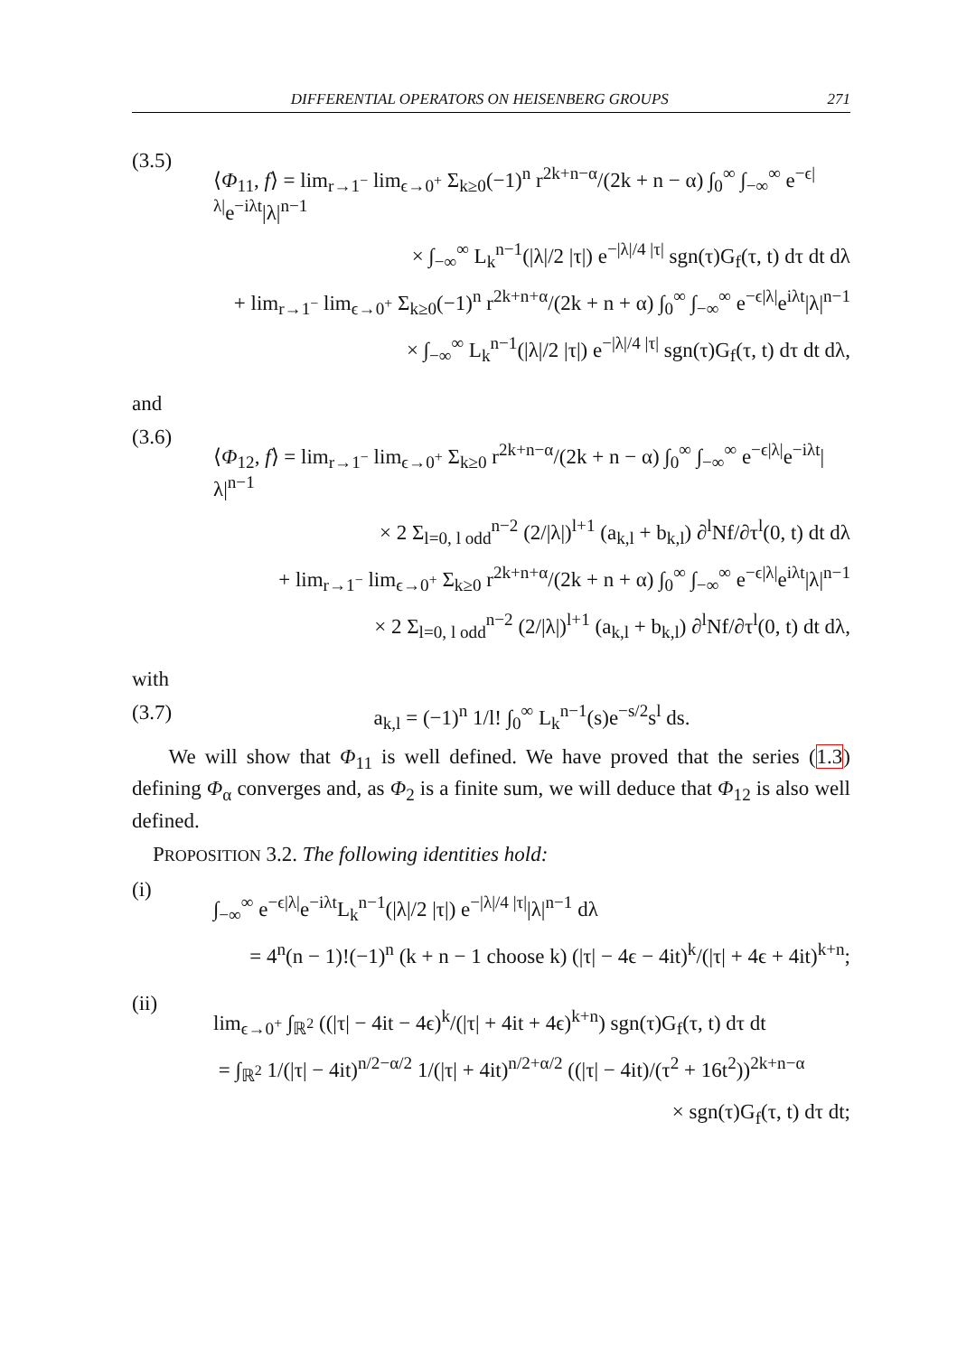DIFFERENTIAL OPERATORS ON HEISENBERG GROUPS 271
(3.5)
⟨Φ<sub>11</sub>, f⟩ = lim<sub>r→1<sup>−</sup></sub> lim<sub>ϵ→0<sup>+</sup></sub> Σ<sub>k≥0</sub>(−1)<sup>n</sup> r<sup>2k+n−α</sup>/(2k + n − α) ∫<sub>0</sub><sup>∞</sup> ∫<sub>−∞</sub><sup>∞</sup> e<sup>−ϵ|λ|</sup>e<sup>−iλt</sup>|λ|<sup>n−1</sup>
× ∫<sub>−∞</sub><sup>∞</sup> L<sub>k</sub><sup>n−1</sup>(|λ|/2 |τ|) e<sup>−|λ|/4 |τ|</sup> sgn(τ)G<sub>f</sub>(τ, t) dτ dt dλ
+ lim<sub>r→1<sup>−</sup></sub> lim<sub>ϵ→0<sup>+</sup></sub> Σ<sub>k≥0</sub>(−1)<sup>n</sup> r<sup>2k+n+α</sup>/(2k + n + α) ∫<sub>0</sub><sup>∞</sup> ∫<sub>−∞</sub><sup>∞</sup> e<sup>−ϵ|λ|</sup>e<sup>iλt</sup>|λ|<sup>n−1</sup>
× ∫<sub>−∞</sub><sup>∞</sup> L<sub>k</sub><sup>n−1</sup>(|λ|/2 |τ|) e<sup>−|λ|/4 |τ|</sup> sgn(τ)G<sub>f</sub>(τ, t) dτ dt dλ,
and
(3.6)
⟨Φ<sub>12</sub>, f⟩ = lim<sub>r→1<sup>−</sup></sub> lim<sub>ϵ→0<sup>+</sup></sub> Σ<sub>k≥0</sub> r<sup>2k+n−α</sup>/(2k + n − α) ∫<sub>0</sub><sup>∞</sup> ∫<sub>−∞</sub><sup>∞</sup> e<sup>−ϵ|λ|</sup>e<sup>−iλt</sup>|λ|<sup>n−1</sup>
× 2 Σ<sub>l=0, l odd</sub><sup>n−2</sup> (2/|λ|)<sup>l+1</sup> (a<sub>k,l</sub> + b<sub>k,l</sub>) ∂<sup>l</sup>Nf/∂τ<sup>l</sup>(0, t) dt dλ
+ lim<sub>r→1<sup>−</sup></sub> lim<sub>ϵ→0<sup>+</sup></sub> Σ<sub>k≥0</sub> r<sup>2k+n+α</sup>/(2k + n + α) ∫<sub>0</sub><sup>∞</sup> ∫<sub>−∞</sub><sup>∞</sup> e<sup>−ϵ|λ|</sup>e<sup>iλt</sup>|λ|<sup>n−1</sup>
× 2 Σ<sub>l=0, l odd</sub><sup>n−2</sup> (2/|λ|)<sup>l+1</sup> (a<sub>k,l</sub> + b<sub>k,l</sub>) ∂<sup>l</sup>Nf/∂τ<sup>l</sup>(0, t) dt dλ,
with
(3.7) a<sub>k,l</sub> = (−1)<sup>n</sup> 1/l! ∫<sub>0</sub><sup>∞</sup> L<sub>k</sub><sup>n−1</sup>(s)e<sup>−s/2</sup>s<sup>l</sup> ds.
We will show that Φ<sub>11</sub> is well defined. We have proved that the series (1.3) defining Φ<sub>α</sub> converges and, as Φ<sub>2</sub> is a finite sum, we will deduce that Φ<sub>12</sub> is also well defined.
PROPOSITION 3.2. The following identities hold:
(i)
∫<sub>−∞</sub><sup>∞</sup> e<sup>−ϵ|λ|</sup>e<sup>−iλt</sup>L<sub>k</sub><sup>n−1</sup>(|λ|/2 |τ|) e<sup>−|λ|/4 |τ|</sup>|λ|<sup>n−1</sup> dλ
= 4<sup>n</sup>(n − 1)!(−1)<sup>n</sup> (k + n − 1 choose k) (|τ| − 4ϵ − 4it)<sup>k</sup>/(|τ| + 4ϵ + 4it)<sup>k+n</sup>;
(ii)
lim<sub>ϵ→0<sup>+</sup></sub> ∫<sub>ℝ<sup>2</sup></sub> ((|τ| − 4it − 4ϵ)<sup>k</sup>/(|τ| + 4it + 4ϵ)<sup>k+n</sup>) sgn(τ)G<sub>f</sub>(τ, t) dτ dt
= ∫<sub>ℝ<sup>2</sup></sub> 1/(|τ| − 4it)<sup>n/2−α/2</sup> 1/(|τ| + 4it)<sup>n/2+α/2</sup> ((|τ| − 4it)/(τ<sup>2</sup> + 16t<sup>2</sup>))<sup>2k+n−α</sup>
× sgn(τ)G<sub>f</sub>(τ, t) dτ dt;